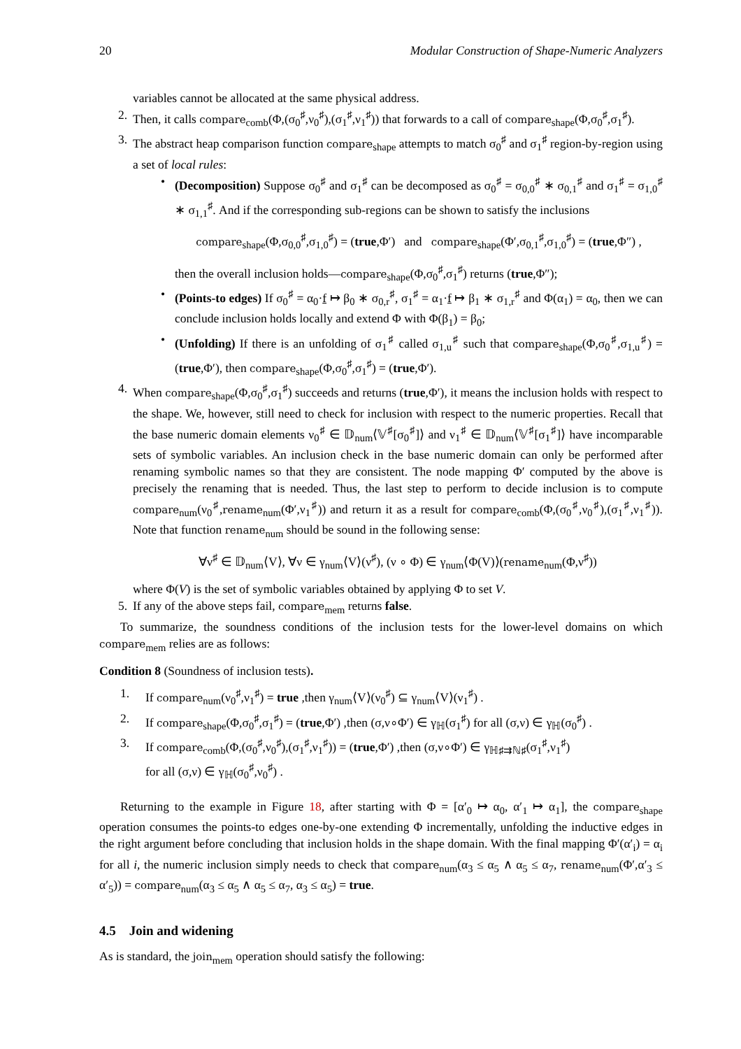20 Modular Construction of Shape-Numeric Analyzers
variables cannot be allocated at the same physical address.
2. Then, it calls compare<sub>comb</sub>(Φ,(σ<sub>0</sub><sup>♯</sup>,ν<sub>0</sub><sup>♯</sup>),(σ<sub>1</sub><sup>♯</sup>,ν<sub>1</sub><sup>♯</sup>)) that forwards to a call of compare<sub>shape</sub>(Φ,σ<sub>0</sub><sup>♯</sup>,σ<sub>1</sub><sup>♯</sup>).
3. The abstract heap comparison function compare<sub>shape</sub> attempts to match σ<sub>0</sub><sup>♯</sup> and σ<sub>1</sub><sup>♯</sup> region-by-region using a set of local rules:
• (Decomposition) Suppose σ<sub>0</sub><sup>♯</sup> and σ<sub>1</sub><sup>♯</sup> can be decomposed as σ<sub>0</sub><sup>♯</sup> = σ<sub>0,0</sub><sup>♯</sup> ∗ σ<sub>0,1</sub><sup>♯</sup> and σ<sub>1</sub><sup>♯</sup> = σ<sub>1,0</sub><sup>♯</sup> ∗ σ<sub>1,1</sub><sup>♯</sup>. And if the corresponding sub-regions can be shown to satisfy the inclusions
compare<sub>shape</sub>(Φ,σ<sub>0,0</sub><sup>♯</sup>,σ<sub>1,0</sub><sup>♯</sup>) = (true,Φ′) and compare<sub>shape</sub>(Φ′,σ<sub>0,1</sub><sup>♯</sup>,σ<sub>1,0</sub><sup>♯</sup>) = (true,Φ″) ,
then the overall inclusion holds—compare<sub>shape</sub>(Φ,σ<sub>0</sub><sup>♯</sup>,σ<sub>1</sub><sup>♯</sup>) returns (true,Φ″);
• (Points-to edges) If σ<sub>0</sub><sup>♯</sup> = α<sub>0</sub>·f ↦ β<sub>0</sub> ∗ σ<sub>0,r</sub><sup>♯</sup>, σ<sub>1</sub><sup>♯</sup> = α<sub>1</sub>·f ↦ β<sub>1</sub> ∗ σ<sub>1,r</sub><sup>♯</sup> and Φ(α<sub>1</sub>) = α<sub>0</sub>, then we can conclude inclusion holds locally and extend Φ with Φ(β<sub>1</sub>) = β<sub>0</sub>;
• (Unfolding) If there is an unfolding of σ<sub>1</sub><sup>♯</sup> called σ<sub>1,u</sub><sup>♯</sup> such that compare<sub>shape</sub>(Φ,σ<sub>0</sub><sup>♯</sup>,σ<sub>1,u</sub><sup>♯</sup>) = (true,Φ′), then compare<sub>shape</sub>(Φ,σ<sub>0</sub><sup>♯</sup>,σ<sub>1</sub><sup>♯</sup>) = (true,Φ′).
4. When compare<sub>shape</sub>(Φ,σ<sub>0</sub><sup>♯</sup>,σ<sub>1</sub><sup>♯</sup>) succeeds and returns (true,Φ′), it means the inclusion holds with respect to the shape. We, however, still need to check for inclusion with respect to the numeric properties. Recall that the base numeric domain elements ν<sub>0</sub><sup>♯</sup> ∈ 𝔻<sub>num</sub>⟨𝕍<sup>♯</sup>[σ<sub>0</sub><sup>♯</sup>]⟩ and ν<sub>1</sub><sup>♯</sup> ∈ 𝔻<sub>num</sub>⟨𝕍<sup>♯</sup>[σ<sub>1</sub><sup>♯</sup>]⟩ have incomparable sets of symbolic variables. An inclusion check in the base numeric domain can only be performed after renaming symbolic names so that they are consistent. The node mapping Φ′ computed by the above is precisely the renaming that is needed. Thus, the last step to perform to decide inclusion is to compute compare<sub>num</sub>(ν<sub>0</sub><sup>♯</sup>,rename<sub>num</sub>(Φ′,ν<sub>1</sub><sup>♯</sup>)) and return it as a result for compare<sub>comb</sub>(Φ,(σ<sub>0</sub><sup>♯</sup>,ν<sub>0</sub><sup>♯</sup>),(σ<sub>1</sub><sup>♯</sup>,ν<sub>1</sub><sup>♯</sup>)). Note that function rename<sub>num</sub> should be sound in the following sense:
∀ν<sup>♯</sup> ∈ 𝔻<sub>num</sub>⟨V⟩, ∀ν ∈ γ<sub>num</sub>⟨V⟩(ν<sup>♯</sup>), (ν ∘ Φ) ∈ γ<sub>num</sub>⟨Φ(V)⟩(rename<sub>num</sub>(Φ,ν<sup>♯</sup>))
where Φ(V) is the set of symbolic variables obtained by applying Φ to set V.
5. If any of the above steps fail, compare<sub>mem</sub> returns false.
To summarize, the soundness conditions of the inclusion tests for the lower-level domains on which compare<sub>mem</sub> relies are as follows:
Condition 8 (Soundness of inclusion tests).
1. If compare<sub>num</sub>(ν<sub>0</sub><sup>♯</sup>,ν<sub>1</sub><sup>♯</sup>) = true ,then γ<sub>num</sub>⟨V⟩(ν<sub>0</sub><sup>♯</sup>) ⊆ γ<sub>num</sub>⟨V⟩(ν<sub>1</sub><sup>♯</sup>) .
2. If compare<sub>shape</sub>(Φ,σ<sub>0</sub><sup>♯</sup>,σ<sub>1</sub><sup>♯</sup>) = (true,Φ′) ,then (σ,ν∘Φ′) ∈ γ<sub>ℍ</sub>(σ<sub>1</sub><sup>♯</sup>) for all (σ,ν) ∈ γ<sub>ℍ</sub>(σ<sub>0</sub><sup>♯</sup>) .
3. If compare<sub>comb</sub>(Φ,(σ<sub>0</sub><sup>♯</sup>,ν<sub>0</sub><sup>♯</sup>),(σ<sub>1</sub><sup>♯</sup>,ν<sub>1</sub><sup>♯</sup>)) = (true,Φ′) ,then (σ,ν∘Φ′) ∈ γ<sub>ℍ♯⇉ℕ♯</sub>(σ<sub>1</sub><sup>♯</sup>,ν<sub>1</sub><sup>♯</sup>)
for all (σ,ν) ∈ γ<sub>ℍ</sub>(σ<sub>0</sub><sup>♯</sup>,ν<sub>0</sub><sup>♯</sup>) .
Returning to the example in Figure 18, after starting with Φ = [α′<sub>0</sub> ↦ α<sub>0</sub>, α′<sub>1</sub> ↦ α<sub>1</sub>], the compare<sub>shape</sub> operation consumes the points-to edges one-by-one extending Φ incrementally, unfolding the inductive edges in the right argument before concluding that inclusion holds in the shape domain. With the final mapping Φ′(α′<sub>i</sub>) = α<sub>i</sub> for all i, the numeric inclusion simply needs to check that compare<sub>num</sub>(α<sub>3</sub> ≤ α<sub>5</sub> ∧ α<sub>5</sub> ≤ α<sub>7</sub>, rename<sub>num</sub>(Φ′,α′<sub>3</sub> ≤ α′<sub>5</sub>)) = compare<sub>num</sub>(α<sub>3</sub> ≤ α<sub>5</sub> ∧ α<sub>5</sub> ≤ α<sub>7</sub>, α<sub>3</sub> ≤ α<sub>5</sub>) = true.
4.5 Join and widening
As is standard, the join<sub>mem</sub> operation should satisfy the following: